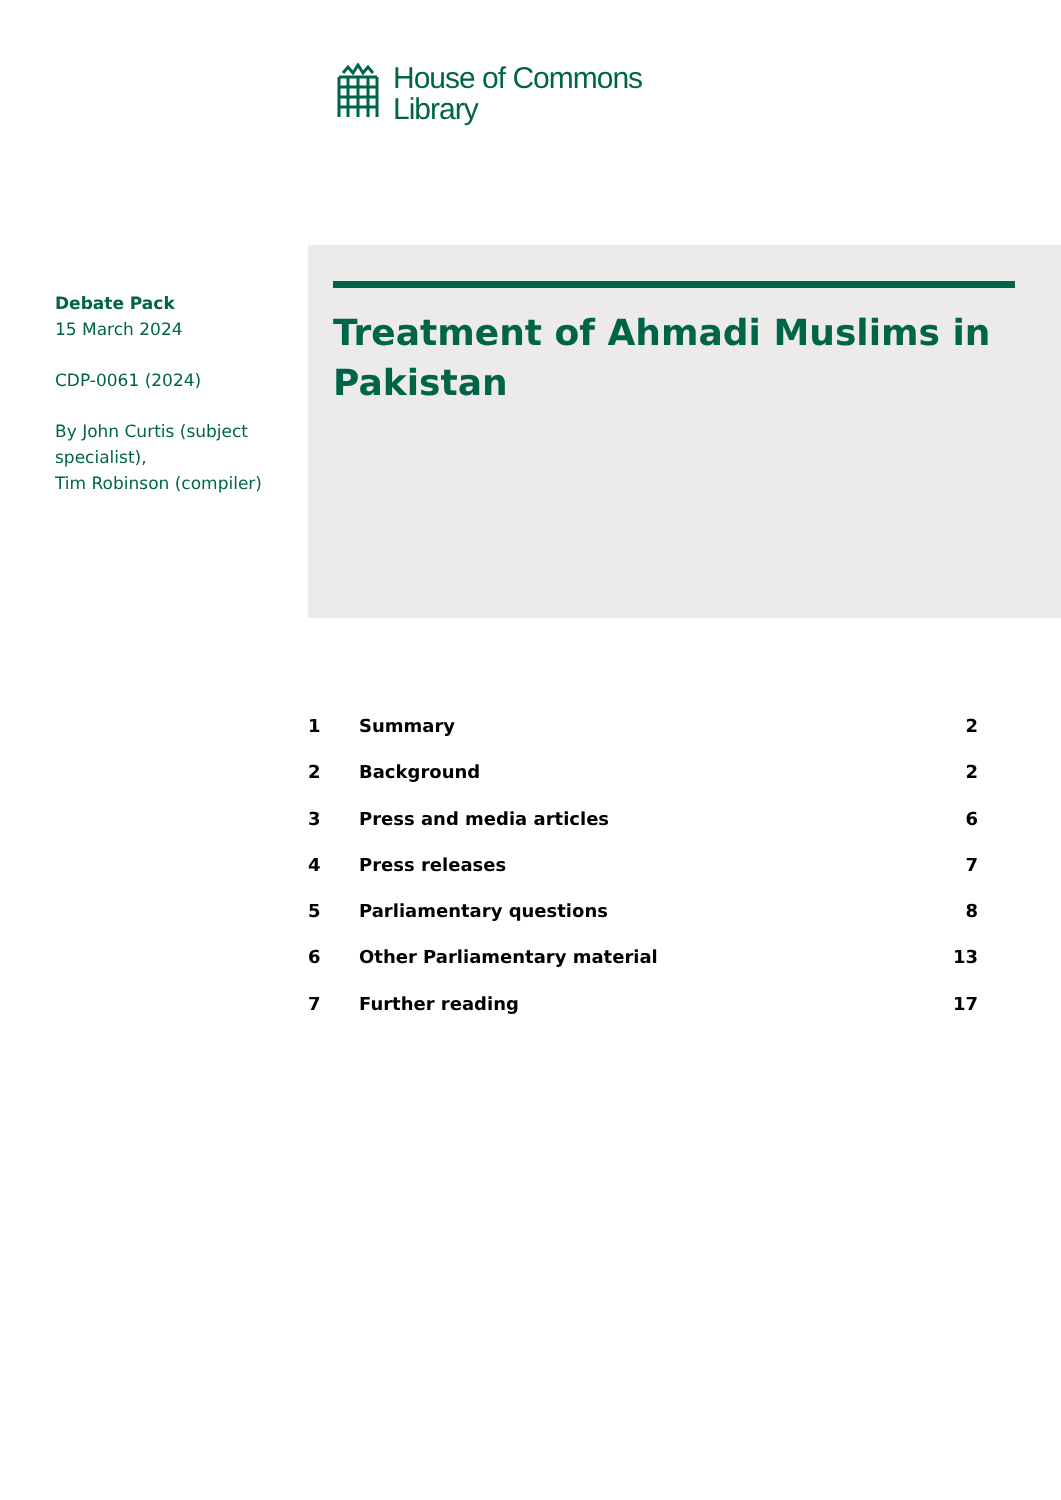House of Commons
Library
Debate Pack
15 March 2024
CDP-0061 (2024)
By John Curtis (subject specialist),
Tim Robinson (compiler)
Treatment of Ahmadi Muslims in Pakistan
1 Summary 2
2 Background 2
3 Press and media articles 6
4 Press releases 7
5 Parliamentary questions 8
6 Other Parliamentary material 13
7 Further reading 17